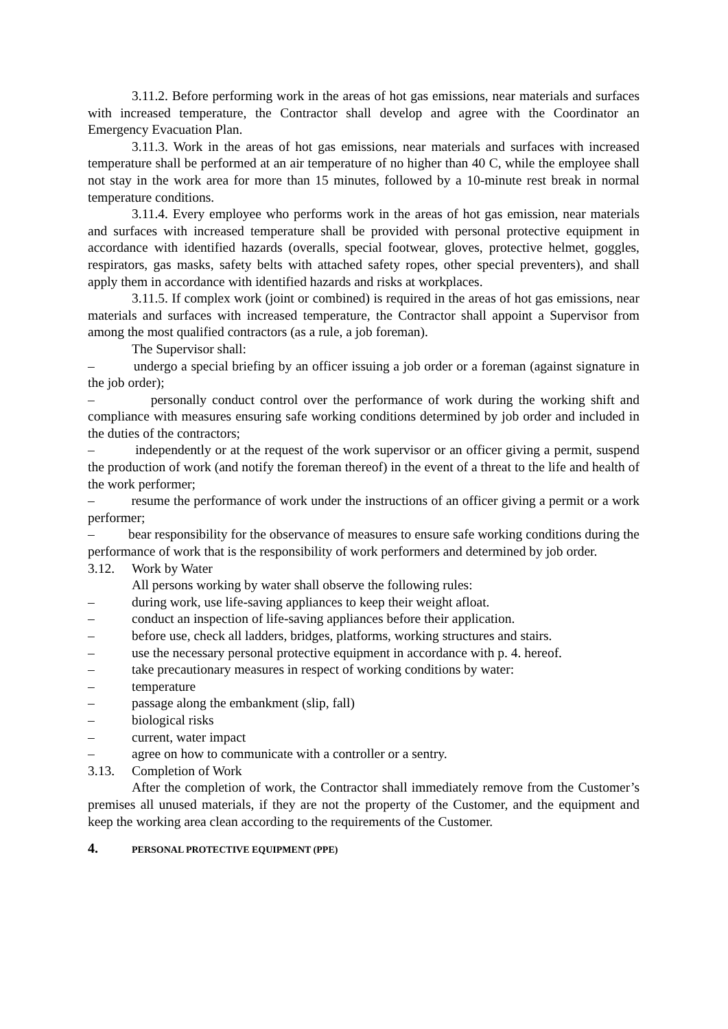3.11.2. Before performing work in the areas of hot gas emissions, near materials and surfaces with increased temperature, the Contractor shall develop and agree with the Coordinator an Emergency Evacuation Plan.
3.11.3. Work in the areas of hot gas emissions, near materials and surfaces with increased temperature shall be performed at an air temperature of no higher than 40 C, while the employee shall not stay in the work area for more than 15 minutes, followed by a 10-minute rest break in normal temperature conditions.
3.11.4. Every employee who performs work in the areas of hot gas emission, near materials and surfaces with increased temperature shall be provided with personal protective equipment in accordance with identified hazards (overalls, special footwear, gloves, protective helmet, goggles, respirators, gas masks, safety belts with attached safety ropes, other special preventers), and shall apply them in accordance with identified hazards and risks at workplaces.
3.11.5. If complex work (joint or combined) is required in the areas of hot gas emissions, near materials and surfaces with increased temperature, the Contractor shall appoint a Supervisor from among the most qualified contractors (as a rule, a job foreman).
The Supervisor shall:
– undergo a special briefing by an officer issuing a job order or a foreman (against signature in the job order);
– personally conduct control over the performance of work during the working shift and compliance with measures ensuring safe working conditions determined by job order and included in the duties of the contractors;
– independently or at the request of the work supervisor or an officer giving a permit, suspend the production of work (and notify the foreman thereof) in the event of a threat to the life and health of the work performer;
– resume the performance of work under the instructions of an officer giving a permit or a work performer;
– bear responsibility for the observance of measures to ensure safe working conditions during the performance of work that is the responsibility of work performers and determined by job order.
3.12. Work by Water
All persons working by water shall observe the following rules:
– during work, use life-saving appliances to keep their weight afloat.
– conduct an inspection of life-saving appliances before their application.
– before use, check all ladders, bridges, platforms, working structures and stairs.
– use the necessary personal protective equipment in accordance with p. 4. hereof.
– take precautionary measures in respect of working conditions by water:
– temperature
– passage along the embankment (slip, fall)
– biological risks
– current, water impact
– agree on how to communicate with a controller or a sentry.
3.13. Completion of Work
After the completion of work, the Contractor shall immediately remove from the Customer’s premises all unused materials, if they are not the property of the Customer, and the equipment and keep the working area clean according to the requirements of the Customer.
4. PERSONAL PROTECTIVE EQUIPMENT (PPE)